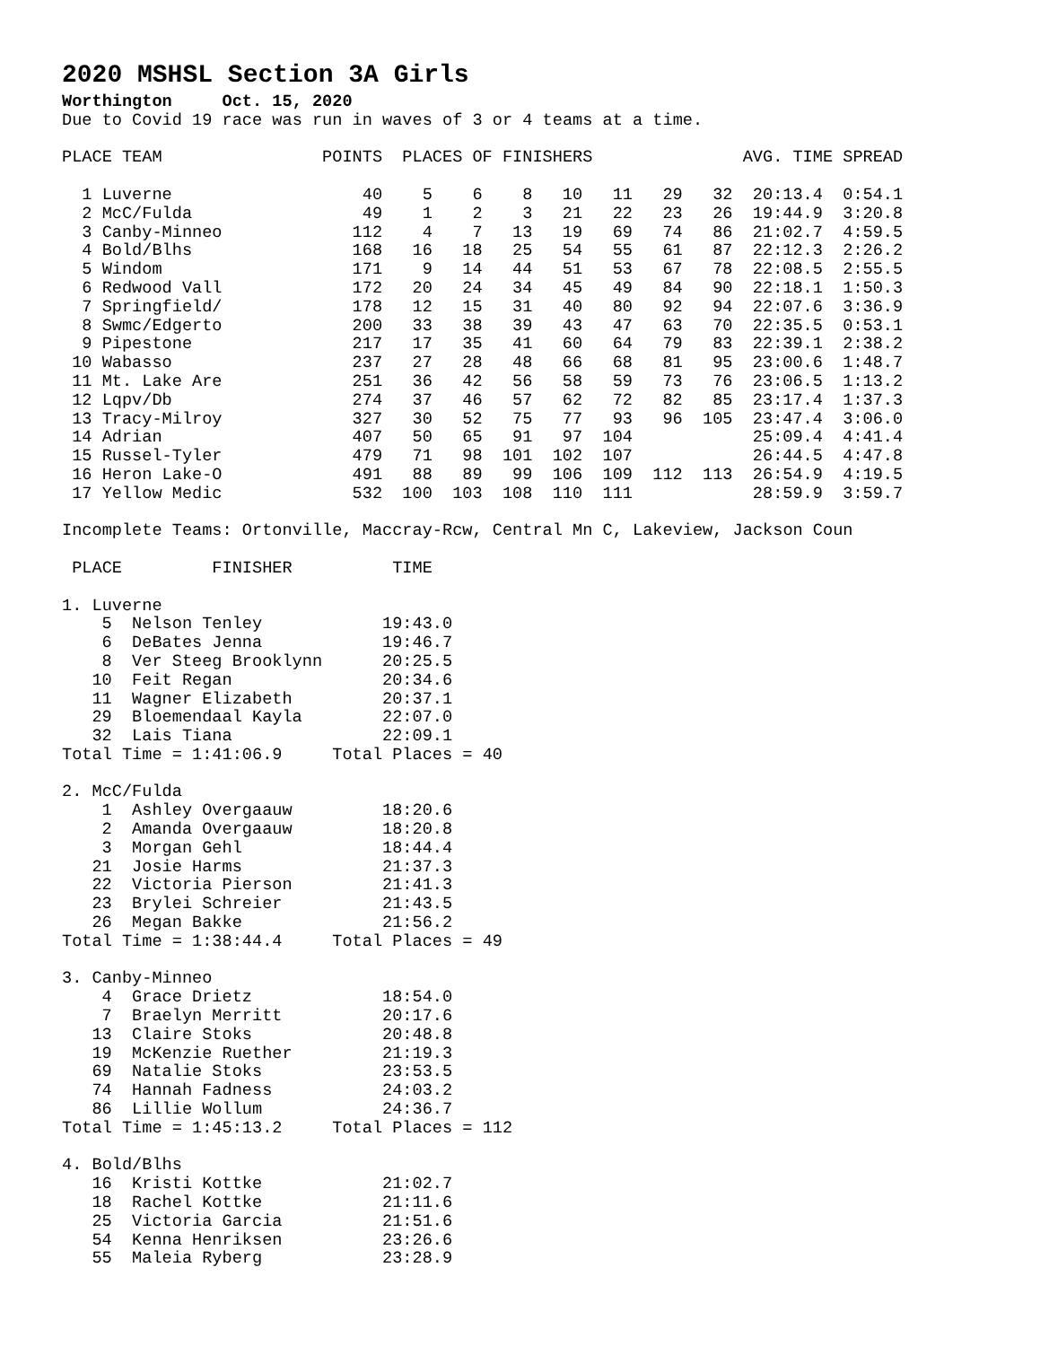2020 MSHSL Section 3A Girls
Worthington Oct. 15, 2020
Due to Covid 19 race was run in waves of 3 or 4 teams at a time.
| PLACE TEAM | | POINTS | PLACES OF FINISHERS | | | | | | | AVG. TIME SPREAD | |
| --- | --- | --- | --- | --- | --- | --- | --- | --- | --- | --- | --- |
| 1 | Luverne | 40 | 5 | 6 | 8 | 10 | 11 | 29 | 32 | 20:13.4 | 0:54.1 |
| 2 | McC/Fulda | 49 | 1 | 2 | 3 | 21 | 22 | 23 | 26 | 19:44.9 | 3:20.8 |
| 3 | Canby-Minneo | 112 | 4 | 7 | 13 | 19 | 69 | 74 | 86 | 21:02.7 | 4:59.5 |
| 4 | Bold/Blhs | 168 | 16 | 18 | 25 | 54 | 55 | 61 | 87 | 22:12.3 | 2:26.2 |
| 5 | Windom | 171 | 9 | 14 | 44 | 51 | 53 | 67 | 78 | 22:08.5 | 2:55.5 |
| 6 | Redwood Vall | 172 | 20 | 24 | 34 | 45 | 49 | 84 | 90 | 22:18.1 | 1:50.3 |
| 7 | Springfield/ | 178 | 12 | 15 | 31 | 40 | 80 | 92 | 94 | 22:07.6 | 3:36.9 |
| 8 | Swmc/Edgerto | 200 | 33 | 38 | 39 | 43 | 47 | 63 | 70 | 22:35.5 | 0:53.1 |
| 9 | Pipestone | 217 | 17 | 35 | 41 | 60 | 64 | 79 | 83 | 22:39.1 | 2:38.2 |
| 10 | Wabasso | 237 | 27 | 28 | 48 | 66 | 68 | 81 | 95 | 23:00.6 | 1:48.7 |
| 11 | Mt. Lake Are | 251 | 36 | 42 | 56 | 58 | 59 | 73 | 76 | 23:06.5 | 1:13.2 |
| 12 | Lqpv/Db | 274 | 37 | 46 | 57 | 62 | 72 | 82 | 85 | 23:17.4 | 1:37.3 |
| 13 | Tracy-Milroy | 327 | 30 | 52 | 75 | 77 | 93 | 96 | 105 | 23:47.4 | 3:06.0 |
| 14 | Adrian | 407 | 50 | 65 | 91 | 97 | 104 | | | 25:09.4 | 4:41.4 |
| 15 | Russel-Tyler | 479 | 71 | 98 | 101 | 102 | 107 | | | 26:44.5 | 4:47.8 |
| 16 | Heron Lake-O | 491 | 88 | 89 | 99 | 106 | 109 | 112 | 113 | 26:54.9 | 4:19.5 |
| 17 | Yellow Medic | 532 | 100 | 103 | 108 | 110 | 111 | | | 28:59.9 | 3:59.7 |
Incomplete Teams: Ortonville, Maccray-Rcw, Central Mn C, Lakeview, Jackson Coun
PLACE FINISHER TIME
1. Luverne
| 5 | Nelson Tenley | 19:43.0 |
| 6 | DeBates Jenna | 19:46.7 |
| 8 | Ver Steeg Brooklynn | 20:25.5 |
| 10 | Feit Regan | 20:34.6 |
| 11 | Wagner Elizabeth | 20:37.1 |
| 29 | Bloemendaal Kayla | 22:07.0 |
| 32 | Lais Tiana | 22:09.1 |
Total Time = 1:41:06.9 Total Places = 40
2. McC/Fulda
| 1 | Ashley Overgaauw | 18:20.6 |
| 2 | Amanda Overgaauw | 18:20.8 |
| 3 | Morgan Gehl | 18:44.4 |
| 21 | Josie Harms | 21:37.3 |
| 22 | Victoria Pierson | 21:41.3 |
| 23 | Brylei Schreier | 21:43.5 |
| 26 | Megan Bakke | 21:56.2 |
Total Time = 1:38:44.4 Total Places = 49
3. Canby-Minneo
| 4 | Grace Drietz | 18:54.0 |
| 7 | Braelyn Merritt | 20:17.6 |
| 13 | Claire Stoks | 20:48.8 |
| 19 | McKenzie Ruether | 21:19.3 |
| 69 | Natalie Stoks | 23:53.5 |
| 74 | Hannah Fadness | 24:03.2 |
| 86 | Lillie Wollum | 24:36.7 |
Total Time = 1:45:13.2 Total Places = 112
4. Bold/Blhs
| 16 | Kristi Kottke | 21:02.7 |
| 18 | Rachel Kottke | 21:11.6 |
| 25 | Victoria Garcia | 21:51.6 |
| 54 | Kenna Henriksen | 23:26.6 |
| 55 | Maleia Ryberg | 23:28.9 |